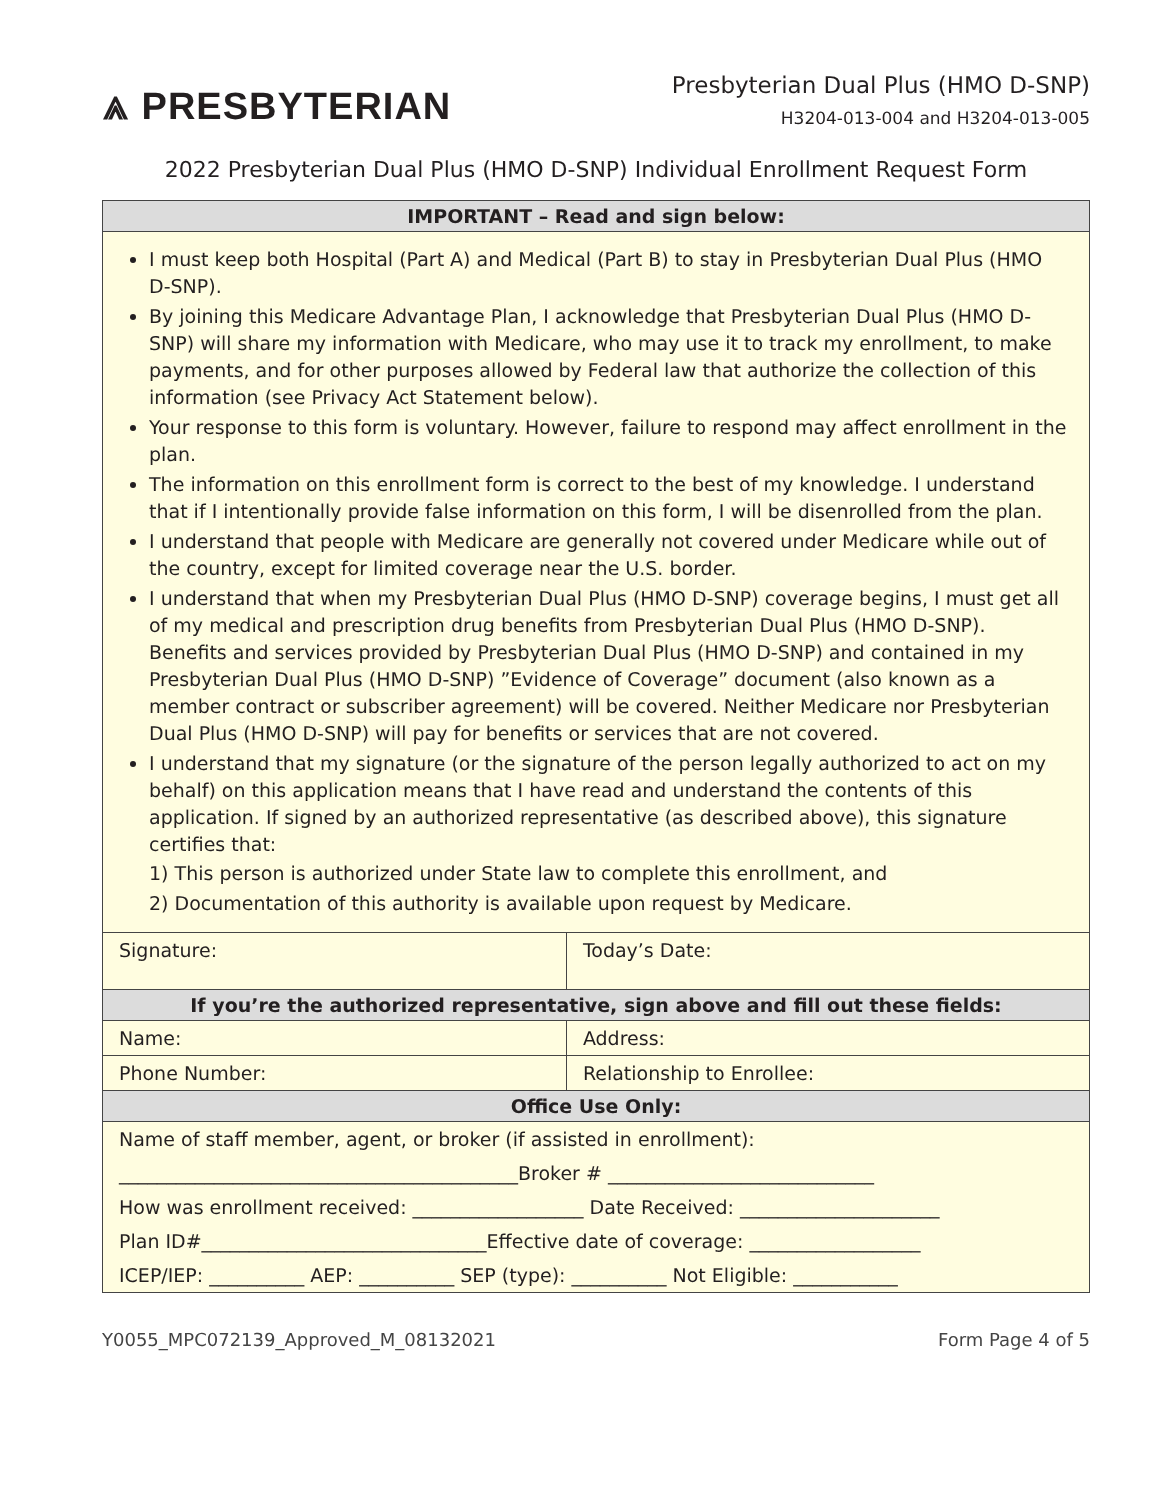⩓ PRESBYTERIAN
Presbyterian Dual Plus (HMO D-SNP)
H3204-013-004 and H3204-013-005
2022 Presbyterian Dual Plus (HMO D-SNP) Individual Enrollment Request Form
| IMPORTANT – Read and sign below: | |
| --- | --- |
| I must keep both Hospital (Part A) and Medical (Part B) to stay in Presbyterian Dual Plus (HMO D-SNP). By joining this Medicare Advantage Plan, I acknowledge that Presbyterian Dual Plus (HMO D-SNP) will share my information with Medicare, who may use it to track my enrollment, to make payments, and for other purposes allowed by Federal law that authorize the collection of this information (see Privacy Act Statement below). Your response to this form is voluntary. However, failure to respond may affect enrollment in the plan. The information on this enrollment form is correct to the best of my knowledge. I understand that if I intentionally provide false information on this form, I will be disenrolled from the plan. I understand that people with Medicare are generally not covered under Medicare while out of the country, except for limited coverage near the U.S. border. I understand that when my Presbyterian Dual Plus (HMO D-SNP) coverage begins, I must get all of my medical and prescription drug benefits from Presbyterian Dual Plus (HMO D-SNP). Benefits and services provided by Presbyterian Dual Plus (HMO D-SNP) and contained in my Presbyterian Dual Plus (HMO D-SNP) ”Evidence of Coverage” document (also known as a member contract or subscriber agreement) will be covered. Neither Medicare nor Presbyterian Dual Plus (HMO D-SNP) will pay for benefits or services that are not covered. I understand that my signature (or the signature of the person legally authorized to act on my behalf) on this application means that I have read and understand the contents of this application. If signed by an authorized representative (as described above), this signature certifies that: 1) This person is authorized under State law to complete this enrollment, and 2) Documentation of this authority is available upon request by Medicare. | |
| Signature: | Today’s Date: |
| If you’re the authorized representative, sign above and fill out these fields: | |
| Name: | Address: |
| Phone Number: | Relationship to Enrollee: |
| Office Use Only: | |
| Name of staff member, agent, or broker (if assisted in enrollment): | |
| __________________________________________Broker # ____________________________ | |
| How was enrollment received: __________________ Date Received: _____________________ | |
| Plan ID#______________________________Effective date of coverage: __________________ | |
| ICEP/IEP: __________ AEP: __________ SEP (type): __________ Not Eligible: ___________ | |
Y0055_MPC072139_Approved_M_08132021 Form Page 4 of 5